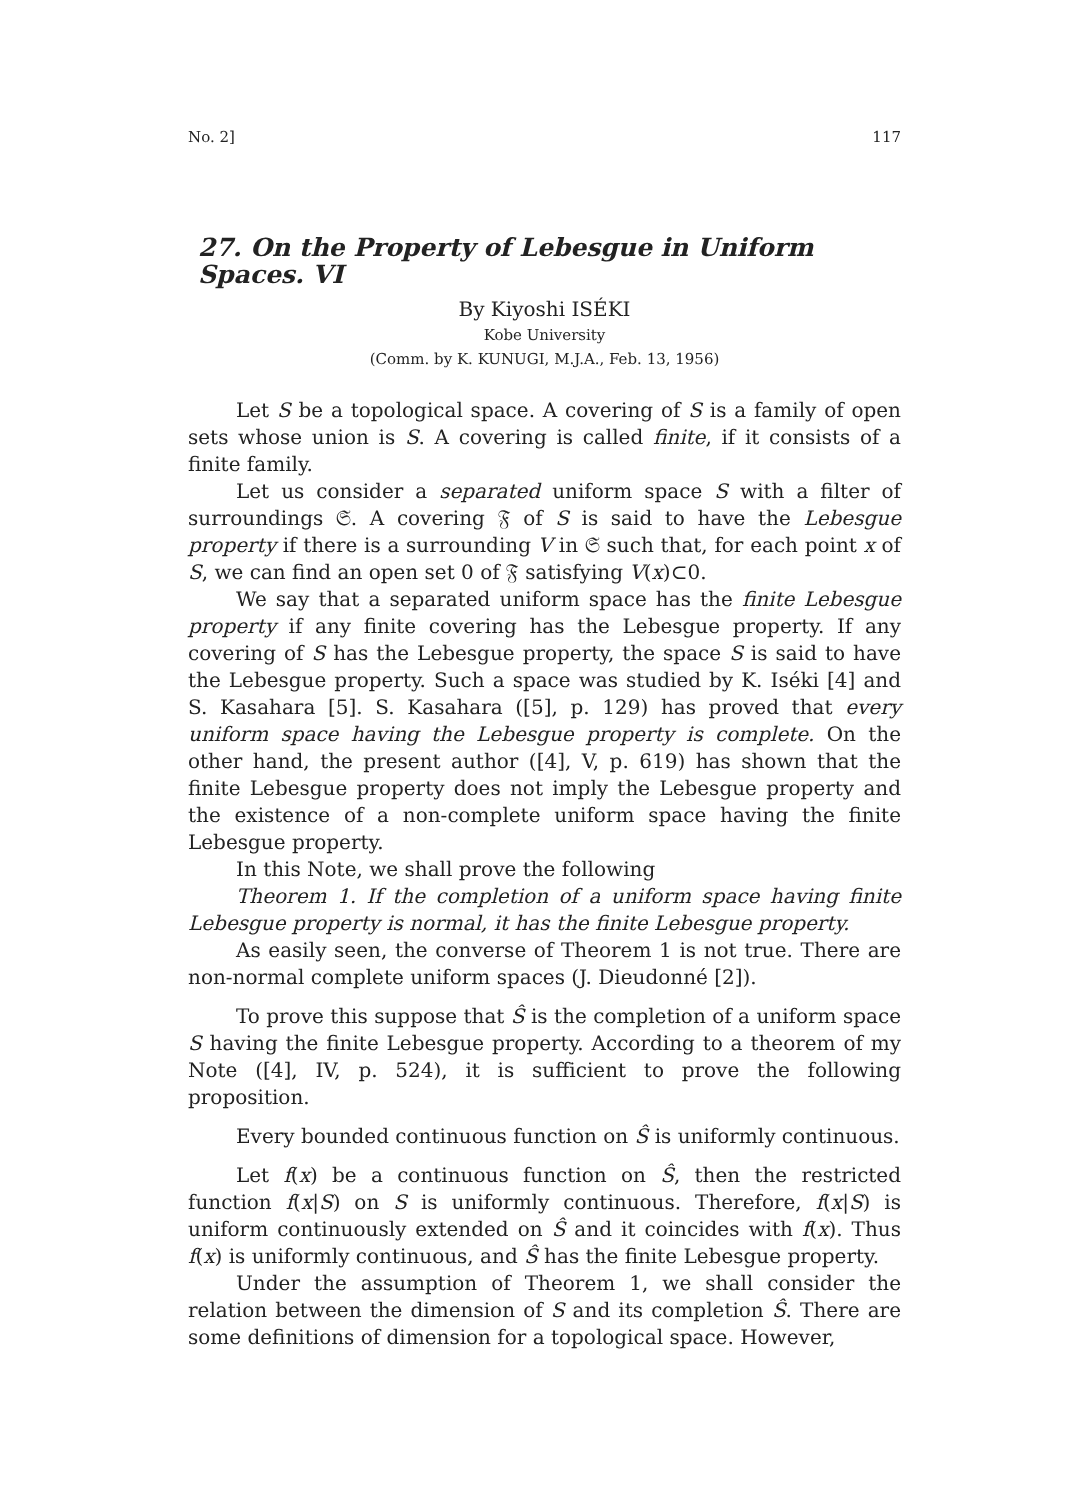No. 2] 117
27. On the Property of Lebesgue in Uniform Spaces. VI
By Kiyoshi ISÉKI
Kobe University
(Comm. by K. KUNUGI, M.J.A., Feb. 13, 1956)
Let S be a topological space. A covering of S is a family of open sets whose union is S. A covering is called finite, if it consists of a finite family.
Let us consider a separated uniform space S with a filter of surroundings 𝔖. A covering 𝔉 of S is said to have the Lebesgue property if there is a surrounding V in 𝔖 such that, for each point x of S, we can find an open set 0 of 𝔉 satisfying V(x)⊂0.
We say that a separated uniform space has the finite Lebesgue property if any finite covering has the Lebesgue property. If any covering of S has the Lebesgue property, the space S is said to have the Lebesgue property. Such a space was studied by K. Iséki [4] and S. Kasahara [5]. S. Kasahara ([5], p. 129) has proved that every uniform space having the Lebesgue property is complete. On the other hand, the present author ([4], V, p. 619) has shown that the finite Lebesgue property does not imply the Lebesgue property and the existence of a non-complete uniform space having the finite Lebesgue property.
In this Note, we shall prove the following
Theorem 1. If the completion of a uniform space having finite Lebesgue property is normal, it has the finite Lebesgue property.
As easily seen, the converse of Theorem 1 is not true. There are non-normal complete uniform spaces (J. Dieudonné [2]).
To prove this suppose that Ŝ is the completion of a uniform space S having the finite Lebesgue property. According to a theorem of my Note ([4], IV, p. 524), it is sufficient to prove the following proposition.
Every bounded continuous function on Ŝ is uniformly continuous.
Let f(x) be a continuous function on Ŝ, then the restricted function f(x|S) on S is uniformly continuous. Therefore, f(x|S) is uniform continuously extended on Ŝ and it coincides with f(x). Thus f(x) is uniformly continuous, and Ŝ has the finite Lebesgue property.
Under the assumption of Theorem 1, we shall consider the relation between the dimension of S and its completion Ŝ. There are some definitions of dimension for a topological space. However,